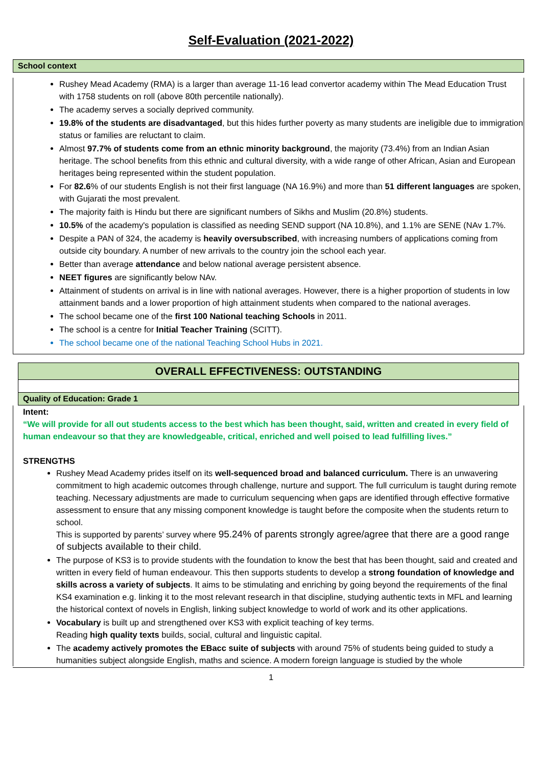Self-Evaluation (2021-2022)
School context
Rushey Mead Academy (RMA) is a larger than average 11-16 lead convertor academy within The Mead Education Trust with 1758 students on roll (above 80th percentile nationally).
The academy serves a socially deprived community.
19.8% of the students are disadvantaged, but this hides further poverty as many students are ineligible due to immigration status or families are reluctant to claim.
Almost 97.7% of students come from an ethnic minority background, the majority (73.4%) from an Indian Asian heritage. The school benefits from this ethnic and cultural diversity, with a wide range of other African, Asian and European heritages being represented within the student population.
For 82.6% of our students English is not their first language (NA 16.9%) and more than 51 different languages are spoken, with Gujarati the most prevalent.
The majority faith is Hindu but there are significant numbers of Sikhs and Muslim (20.8%) students.
10.5% of the academy's population is classified as needing SEND support (NA 10.8%), and 1.1% are SENE (NAv 1.7%.
Despite a PAN of 324, the academy is heavily oversubscribed, with increasing numbers of applications coming from outside city boundary. A number of new arrivals to the country join the school each year.
Better than average attendance and below national average persistent absence.
NEET figures are significantly below NAv.
Attainment of students on arrival is in line with national averages. However, there is a higher proportion of students in low attainment bands and a lower proportion of high attainment students when compared to the national averages.
The school became one of the first 100 National teaching Schools in 2011.
The school is a centre for Initial Teacher Training (SCITT).
The school became one of the national Teaching School Hubs in 2021.
OVERALL EFFECTIVENESS: OUTSTANDING
Quality of Education: Grade 1
Intent:
“We will provide for all out students access to the best which has been thought, said, written and created in every field of human endeavour so that they are knowledgeable, critical, enriched and well poised to lead fulfilling lives.”
STRENGTHS
Rushey Mead Academy prides itself on its well-sequenced broad and balanced curriculum. There is an unwavering commitment to high academic outcomes through challenge, nurture and support. The full curriculum is taught during remote teaching. Necessary adjustments are made to curriculum sequencing when gaps are identified through effective formative assessment to ensure that any missing component knowledge is taught before the composite when the students return to school.
This is supported by parents’ survey where 95.24% of parents strongly agree/agree that there are a good range of subjects available to their child.
The purpose of KS3 is to provide students with the foundation to know the best that has been thought, said and created and written in every field of human endeavour. This then supports students to develop a strong foundation of knowledge and skills across a variety of subjects. It aims to be stimulating and enriching by going beyond the requirements of the final KS4 examination e.g. linking it to the most relevant research in that discipline, studying authentic texts in MFL and learning the historical context of novels in English, linking subject knowledge to world of work and its other applications.
Vocabulary is built up and strengthened over KS3 with explicit teaching of key terms.
Reading high quality texts builds, social, cultural and linguistic capital.
The academy actively promotes the EBacc suite of subjects with around 75% of students being guided to study a humanities subject alongside English, maths and science. A modern foreign language is studied by the whole
1